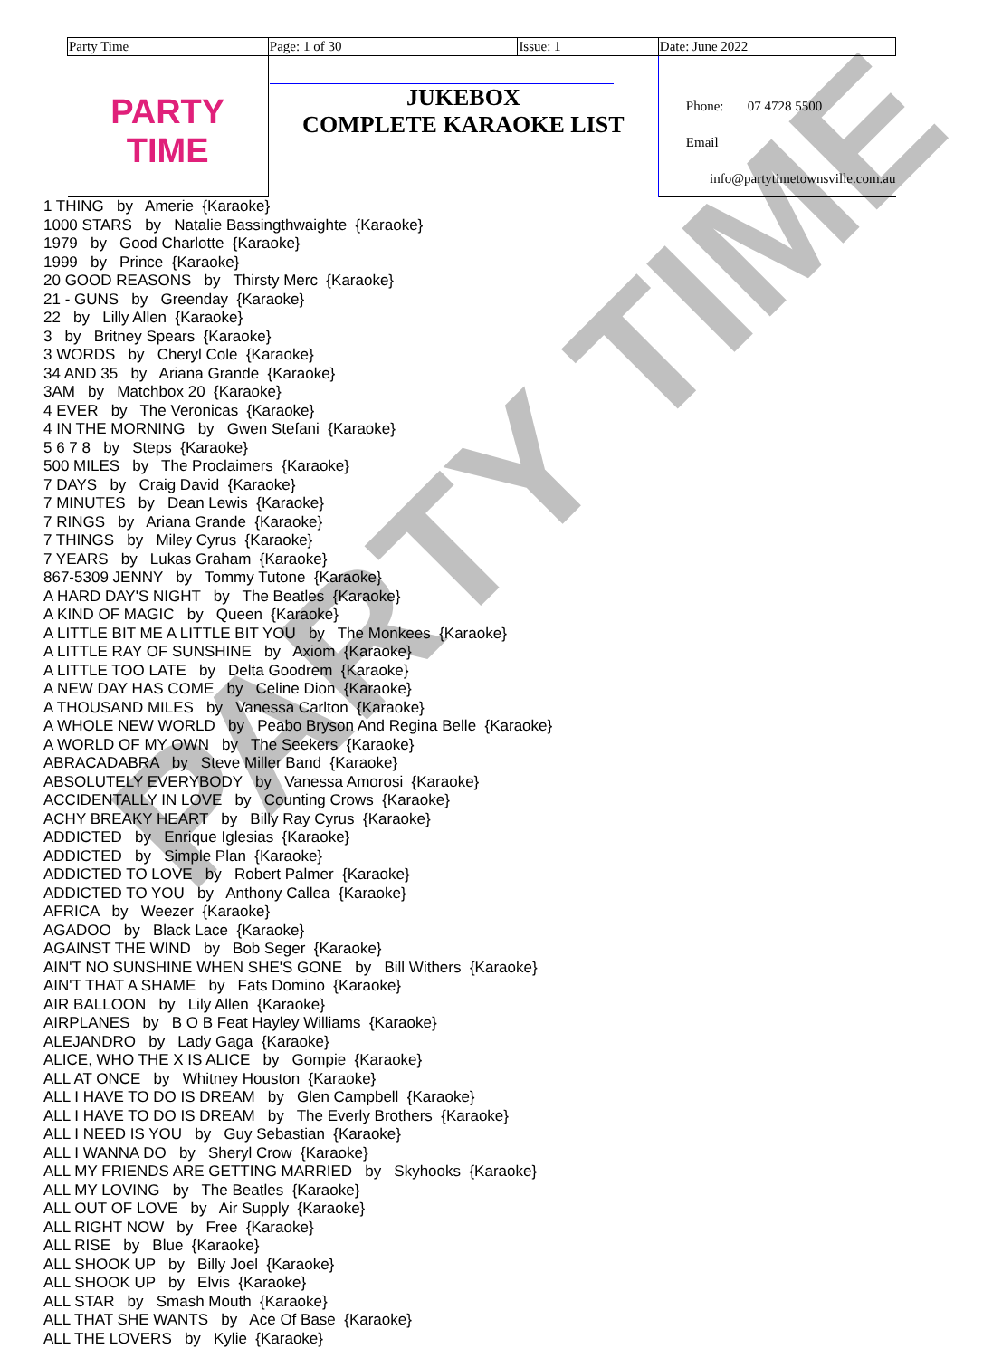PARTY TIME
| Party Time | Page: 1 of 30 | Issue: 1 | Date: June 2022 |
| PARTY TIME | JUKEBOX COMPLETE KARAOKE LIST | | Phone: 07 4728 5500 Email info@partytimetownsville.com.au |
1 THING by Amerie {Karaoke}
1000 STARS by Natalie Bassingthwaighte {Karaoke}
1979 by Good Charlotte {Karaoke}
1999 by Prince {Karaoke}
20 GOOD REASONS by Thirsty Merc {Karaoke}
21 - GUNS by Greenday {Karaoke}
22 by Lilly Allen {Karaoke}
3 by Britney Spears {Karaoke}
3 WORDS by Cheryl Cole {Karaoke}
34 AND 35 by Ariana Grande {Karaoke}
3AM by Matchbox 20 {Karaoke}
4 EVER by The Veronicas {Karaoke}
4 IN THE MORNING by Gwen Stefani {Karaoke}
5 6 7 8 by Steps {Karaoke}
500 MILES by The Proclaimers {Karaoke}
7 DAYS by Craig David {Karaoke}
7 MINUTES by Dean Lewis {Karaoke}
7 RINGS by Ariana Grande {Karaoke}
7 THINGS by Miley Cyrus {Karaoke}
7 YEARS by Lukas Graham {Karaoke}
867-5309 JENNY by Tommy Tutone {Karaoke}
A HARD DAY'S NIGHT by The Beatles {Karaoke}
A KIND OF MAGIC by Queen {Karaoke}
A LITTLE BIT ME A LITTLE BIT YOU by The Monkees {Karaoke}
A LITTLE RAY OF SUNSHINE by Axiom {Karaoke}
A LITTLE TOO LATE by Delta Goodrem {Karaoke}
A NEW DAY HAS COME by Celine Dion {Karaoke}
A THOUSAND MILES by Vanessa Carlton {Karaoke}
A WHOLE NEW WORLD by Peabo Bryson And Regina Belle {Karaoke}
A WORLD OF MY OWN by The Seekers {Karaoke}
ABRACADABRA by Steve Miller Band {Karaoke}
ABSOLUTELY EVERYBODY by Vanessa Amorosi {Karaoke}
ACCIDENTALLY IN LOVE by Counting Crows {Karaoke}
ACHY BREAKY HEART by Billy Ray Cyrus {Karaoke}
ADDICTED by Enrique Iglesias {Karaoke}
ADDICTED by Simple Plan {Karaoke}
ADDICTED TO LOVE by Robert Palmer {Karaoke}
ADDICTED TO YOU by Anthony Callea {Karaoke}
AFRICA by Weezer {Karaoke}
AGADOO by Black Lace {Karaoke}
AGAINST THE WIND by Bob Seger {Karaoke}
AIN'T NO SUNSHINE WHEN SHE'S GONE by Bill Withers {Karaoke}
AIN'T THAT A SHAME by Fats Domino {Karaoke}
AIR BALLOON by Lily Allen {Karaoke}
AIRPLANES by B O B Feat Hayley Williams {Karaoke}
ALEJANDRO by Lady Gaga {Karaoke}
ALICE, WHO THE X IS ALICE by Gompie {Karaoke}
ALL AT ONCE by Whitney Houston {Karaoke}
ALL I HAVE TO DO IS DREAM by Glen Campbell {Karaoke}
ALL I HAVE TO DO IS DREAM by The Everly Brothers {Karaoke}
ALL I NEED IS YOU by Guy Sebastian {Karaoke}
ALL I WANNA DO by Sheryl Crow {Karaoke}
ALL MY FRIENDS ARE GETTING MARRIED by Skyhooks {Karaoke}
ALL MY LOVING by The Beatles {Karaoke}
ALL OUT OF LOVE by Air Supply {Karaoke}
ALL RIGHT NOW by Free {Karaoke}
ALL RISE by Blue {Karaoke}
ALL SHOOK UP by Billy Joel {Karaoke}
ALL SHOOK UP by Elvis {Karaoke}
ALL STAR by Smash Mouth {Karaoke}
ALL THAT SHE WANTS by Ace Of Base {Karaoke}
ALL THE LOVERS by Kylie {Karaoke}